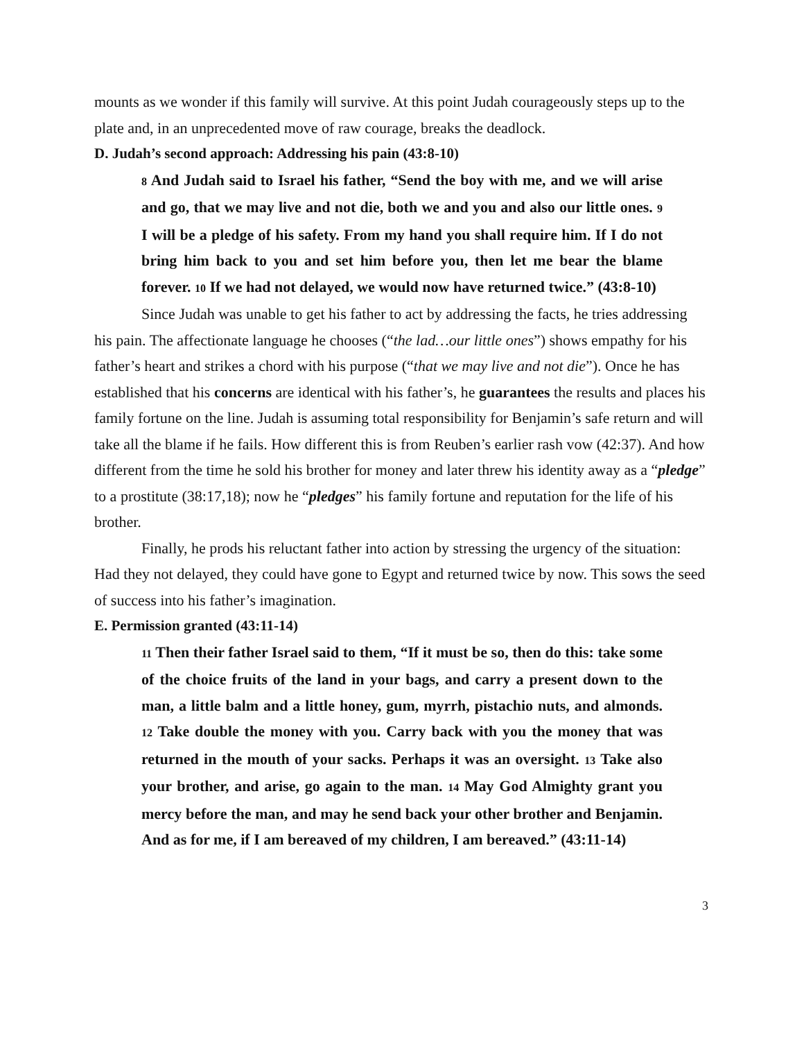mounts as we wonder if this family will survive. At this point Judah courageously steps up to the plate and, in an unprecedented move of raw courage, breaks the deadlock.
D. Judah’s second approach: Addressing his pain (43:8-10)
8 And Judah said to Israel his father, “Send the boy with me, and we will arise and go, that we may live and not die, both we and you and also our little ones. 9 I will be a pledge of his safety. From my hand you shall require him. If I do not bring him back to you and set him before you, then let me bear the blame forever. 10 If we had not delayed, we would now have returned twice.” (43:8-10)
Since Judah was unable to get his father to act by addressing the facts, he tries addressing his pain. The affectionate language he chooses (“the lad…our little ones”) shows empathy for his father’s heart and strikes a chord with his purpose (“that we may live and not die”). Once he has established that his concerns are identical with his father’s, he guarantees the results and places his family fortune on the line. Judah is assuming total responsibility for Benjamin’s safe return and will take all the blame if he fails. How different this is from Reuben’s earlier rash vow (42:37). And how different from the time he sold his brother for money and later threw his identity away as a “pledge” to a prostitute (38:17,18); now he “pledges” his family fortune and reputation for the life of his brother.
Finally, he prods his reluctant father into action by stressing the urgency of the situation: Had they not delayed, they could have gone to Egypt and returned twice by now. This sows the seed of success into his father’s imagination.
E. Permission granted (43:11-14)
11 Then their father Israel said to them, “If it must be so, then do this: take some of the choice fruits of the land in your bags, and carry a present down to the man, a little balm and a little honey, gum, myrrh, pistachio nuts, and almonds. 12 Take double the money with you. Carry back with you the money that was returned in the mouth of your sacks. Perhaps it was an oversight. 13 Take also your brother, and arise, go again to the man. 14 May God Almighty grant you mercy before the man, and may he send back your other brother and Benjamin. And as for me, if I am bereaved of my children, I am bereaved.” (43:11-14)
3